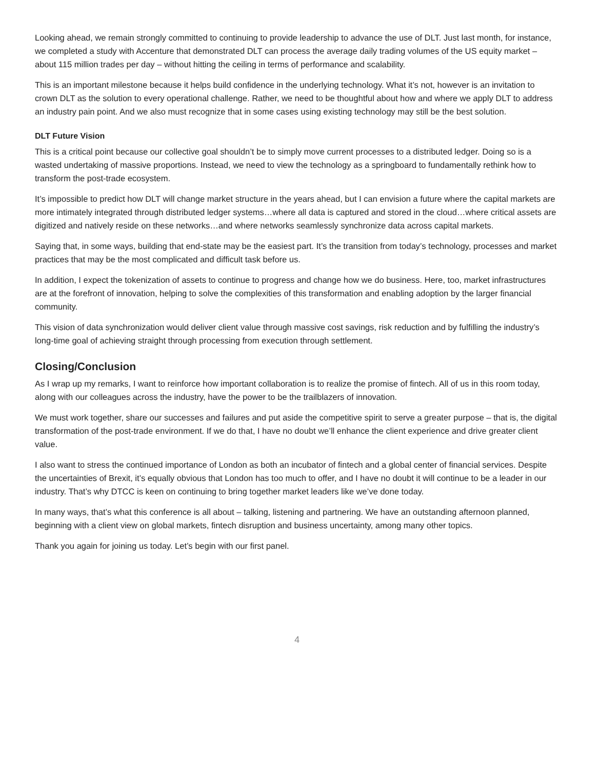Looking ahead, we remain strongly committed to continuing to provide leadership to advance the use of DLT. Just last month, for instance, we completed a study with Accenture that demonstrated DLT can process the average daily trading volumes of the US equity market – about 115 million trades per day – without hitting the ceiling in terms of performance and scalability.
This is an important milestone because it helps build confidence in the underlying technology. What it’s not, however is an invitation to crown DLT as the solution to every operational challenge. Rather, we need to be thoughtful about how and where we apply DLT to address an industry pain point. And we also must recognize that in some cases using existing technology may still be the best solution.
DLT Future Vision
This is a critical point because our collective goal shouldn’t be to simply move current processes to a distributed ledger. Doing so is a wasted undertaking of massive proportions. Instead, we need to view the technology as a springboard to fundamentally rethink how to transform the post-trade ecosystem.
It’s impossible to predict how DLT will change market structure in the years ahead, but I can envision a future where the capital markets are more intimately integrated through distributed ledger systems…where all data is captured and stored in the cloud…where critical assets are digitized and natively reside on these networks…and where networks seamlessly synchronize data across capital markets.
Saying that, in some ways, building that end-state may be the easiest part. It’s the transition from today’s technology, processes and market practices that may be the most complicated and difficult task before us.
In addition, I expect the tokenization of assets to continue to progress and change how we do business. Here, too, market infrastructures are at the forefront of innovation, helping to solve the complexities of this transformation and enabling adoption by the larger financial community.
This vision of data synchronization would deliver client value through massive cost savings, risk reduction and by fulfilling the industry’s long-time goal of achieving straight through processing from execution through settlement.
Closing/Conclusion
As I wrap up my remarks, I want to reinforce how important collaboration is to realize the promise of fintech. All of us in this room today, along with our colleagues across the industry, have the power to be the trailblazers of innovation.
We must work together, share our successes and failures and put aside the competitive spirit to serve a greater purpose – that is, the digital transformation of the post-trade environment. If we do that, I have no doubt we’ll enhance the client experience and drive greater client value.
I also want to stress the continued importance of London as both an incubator of fintech and a global center of financial services. Despite the uncertainties of Brexit, it’s equally obvious that London has too much to offer, and I have no doubt it will continue to be a leader in our industry. That’s why DTCC is keen on continuing to bring together market leaders like we’ve done today.
In many ways, that’s what this conference is all about – talking, listening and partnering. We have an outstanding afternoon planned, beginning with a client view on global markets, fintech disruption and business uncertainty, among many other topics.
Thank you again for joining us today. Let’s begin with our first panel.
4